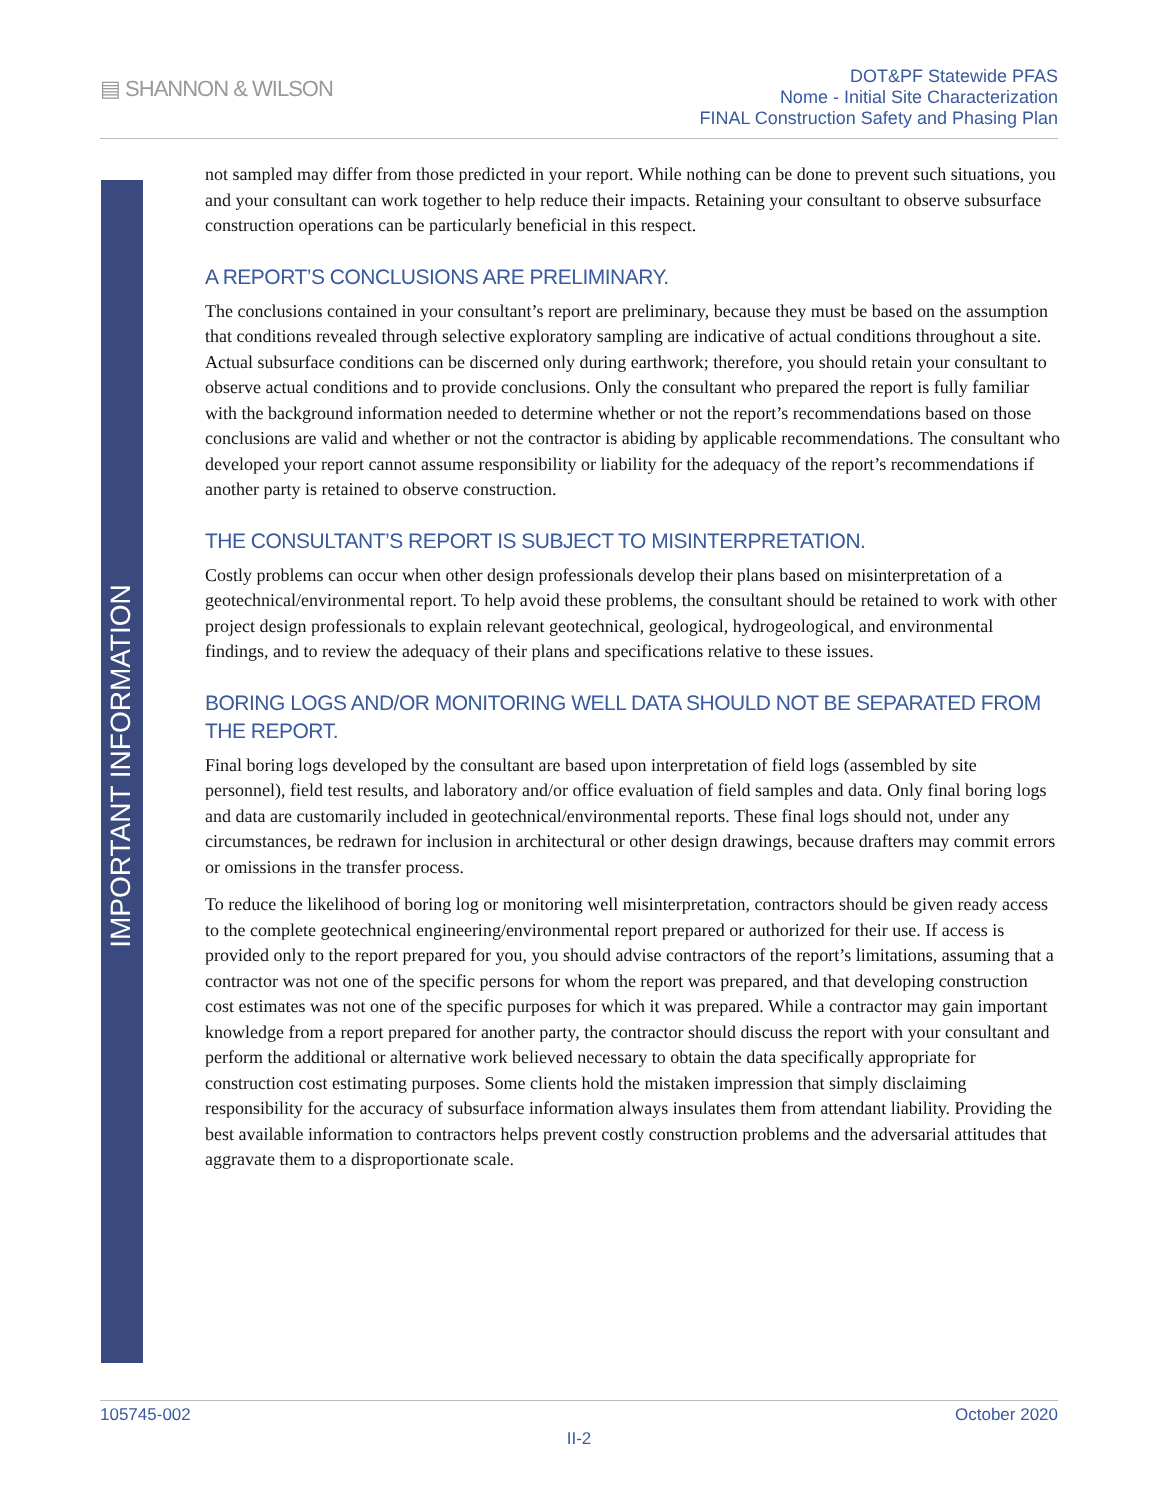▤ SHANNON & WILSON
DOT&PF Statewide PFAS
Nome - Initial Site Characterization
FINAL Construction Safety and Phasing Plan
IMPORTANT INFORMATION
not sampled may differ from those predicted in your report. While nothing can be done to prevent such situations, you and your consultant can work together to help reduce their impacts. Retaining your consultant to observe subsurface construction operations can be particularly beneficial in this respect.
A REPORT’S CONCLUSIONS ARE PRELIMINARY.
The conclusions contained in your consultant’s report are preliminary, because they must be based on the assumption that conditions revealed through selective exploratory sampling are indicative of actual conditions throughout a site. Actual subsurface conditions can be discerned only during earthwork; therefore, you should retain your consultant to observe actual conditions and to provide conclusions. Only the consultant who prepared the report is fully familiar with the background information needed to determine whether or not the report’s recommendations based on those conclusions are valid and whether or not the contractor is abiding by applicable recommendations. The consultant who developed your report cannot assume responsibility or liability for the adequacy of the report’s recommendations if another party is retained to observe construction.
THE CONSULTANT’S REPORT IS SUBJECT TO MISINTERPRETATION.
Costly problems can occur when other design professionals develop their plans based on misinterpretation of a geotechnical/environmental report. To help avoid these problems, the consultant should be retained to work with other project design professionals to explain relevant geotechnical, geological, hydrogeological, and environmental findings, and to review the adequacy of their plans and specifications relative to these issues.
BORING LOGS AND/OR MONITORING WELL DATA SHOULD NOT BE SEPARATED FROM THE REPORT.
Final boring logs developed by the consultant are based upon interpretation of field logs (assembled by site personnel), field test results, and laboratory and/or office evaluation of field samples and data. Only final boring logs and data are customarily included in geotechnical/environmental reports. These final logs should not, under any circumstances, be redrawn for inclusion in architectural or other design drawings, because drafters may commit errors or omissions in the transfer process.
To reduce the likelihood of boring log or monitoring well misinterpretation, contractors should be given ready access to the complete geotechnical engineering/environmental report prepared or authorized for their use. If access is provided only to the report prepared for you, you should advise contractors of the report’s limitations, assuming that a contractor was not one of the specific persons for whom the report was prepared, and that developing construction cost estimates was not one of the specific purposes for which it was prepared. While a contractor may gain important knowledge from a report prepared for another party, the contractor should discuss the report with your consultant and perform the additional or alternative work believed necessary to obtain the data specifically appropriate for construction cost estimating purposes. Some clients hold the mistaken impression that simply disclaiming responsibility for the accuracy of subsurface information always insulates them from attendant liability. Providing the best available information to contractors helps prevent costly construction problems and the adversarial attitudes that aggravate them to a disproportionate scale.
105745-002 October 2020
II-2